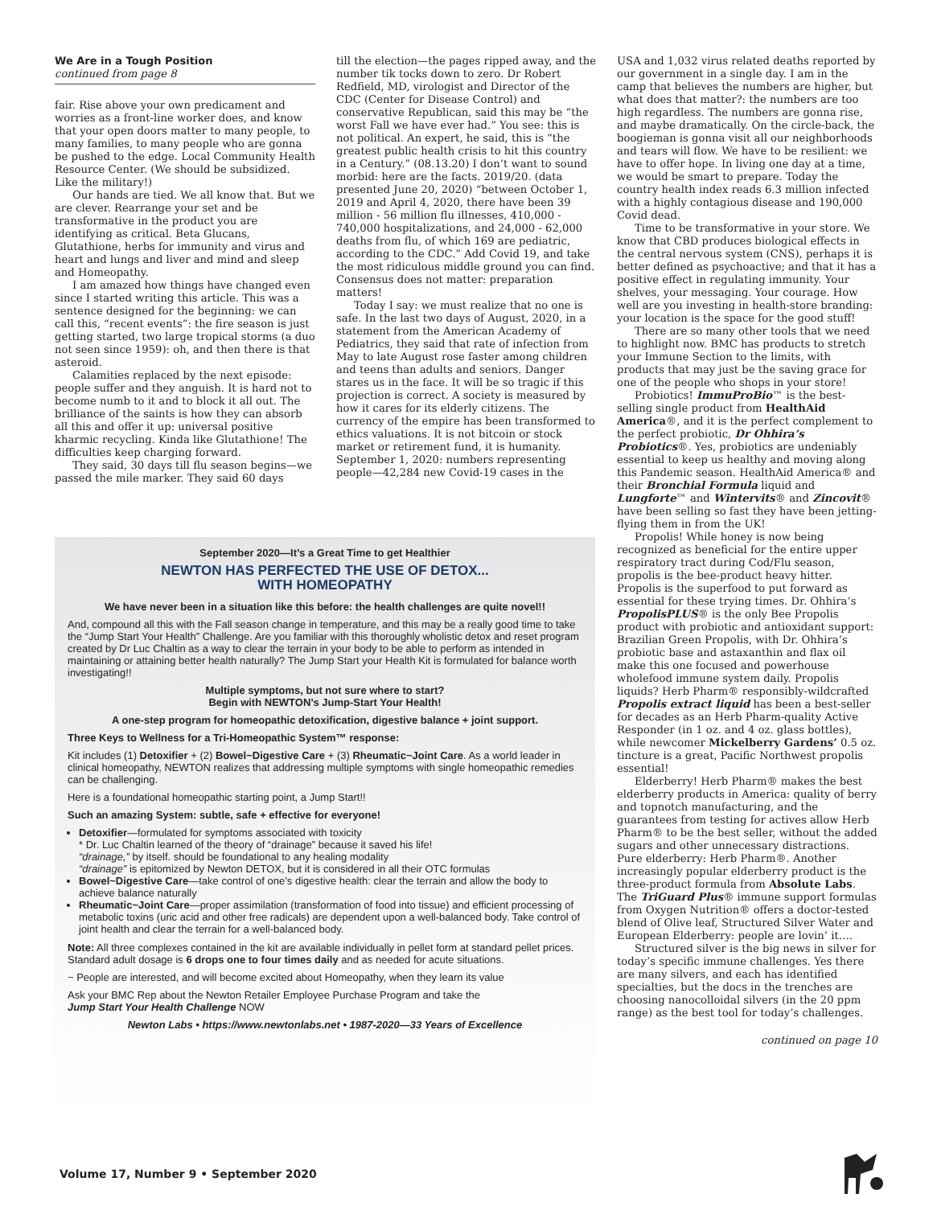We Are in a Tough Position
continued from page 8
fair. Rise above your own predicament and worries as a front-line worker does, and know that your open doors matter to many people, to many families, to many people who are gonna be pushed to the edge. Local Community Health Resource Center. (We should be subsidized. Like the military!)
Our hands are tied. We all know that. But we are clever. Rearrange your set and be transformative in the product you are identifying as critical. Beta Glucans, Glutathione, herbs for immunity and virus and heart and lungs and liver and mind and sleep and Homeopathy.
I am amazed how things have changed even since I started writing this article. This was a sentence designed for the beginning: we can call this, “recent events”: the fire season is just getting started, two large tropical storms (a duo not seen since 1959): oh, and then there is that asteroid.
Calamities replaced by the next episode: people suffer and they anguish. It is hard not to become numb to it and to block it all out. The brilliance of the saints is how they can absorb all this and offer it up: universal positive kharmic recycling. Kinda like Glutathione! The difficulties keep charging forward.
They said, 30 days till flu season begins—we passed the mile marker. They said 60 days
till the election—the pages ripped away, and the number tik tocks down to zero. Dr Robert Redfield, MD, virologist and Director of the CDC (Center for Disease Control) and conservative Republican, said this may be “the worst Fall we have ever had.” You see: this is not political. An expert, he said, this is “the greatest public health crisis to hit this country in a Century.” (08.13.20) I don’t want to sound morbid: here are the facts. 2019/20. (data presented June 20, 2020) “between October 1, 2019 and April 4, 2020, there have been 39 million - 56 million flu illnesses, 410,000 - 740,000 hospitalizations, and 24,000 - 62,000 deaths from flu, of which 169 are pediatric, according to the CDC.” Add Covid 19, and take the most ridiculous middle ground you can find. Consensus does not matter: preparation matters!
Today I say: we must realize that no one is safe. In the last two days of August, 2020, in a statement from the American Academy of Pediatrics, they said that rate of infection from May to late August rose faster among children and teens than adults and seniors. Danger stares us in the face. It will be so tragic if this projection is correct. A society is measured by how it cares for its elderly citizens. The currency of the empire has been transformed to ethics valuations. It is not bitcoin or stock market or retirement fund, it is humanity. September 1, 2020: numbers representing people—42,284 new Covid-19 cases in the
September 2020—It’s a Great Time to get Healthier
NEWTON HAS PERFECTED THE USE OF DETOX...
WITH HOMEOPATHY
We have never been in a situation like this before: the health challenges are quite novel!!
And, compound all this with the Fall season change in temperature, and this may be a really good time to take the “Jump Start Your Health” Challenge. Are you familiar with this thoroughly wholistic detox and reset program created by Dr Luc Chaltin as a way to clear the terrain in your body to be able to perform as intended in maintaining or attaining better health naturally? The Jump Start your Health Kit is formulated for balance worth investigating!!
Multiple symptoms, but not sure where to start?
Begin with NEWTON’s Jump-Start Your Health!
A one-step program for homeopathic detoxification, digestive balance + joint support.
Three Keys to Wellness for a Tri-Homeopathic System™ response:
Kit includes (1) Detoxifier + (2) Bowel~Digestive Care + (3) Rheumatic~Joint Care. As a world leader in clinical homeopathy, NEWTON realizes that addressing multiple symptoms with single homeopathic remedies can be challenging.
Here is a foundational homeopathic starting point, a Jump Start!!
Such an amazing System: subtle, safe + effective for everyone!
Detoxifier—formulated for symptoms associated with toxicity
* Dr. Luc Chaltin learned of the theory of “drainage” because it saved his life!
“drainage,” by itself. should be foundational to any healing modality
“drainage” is epitomized by Newton DETOX, but it is considered in all their OTC formulas
Bowel~Digestive Care—take control of one’s digestive health: clear the terrain and allow the body to achieve balance naturally
Rheumatic~Joint Care—proper assimilation (transformation of food into tissue) and efficient processing of metabolic toxins (uric acid and other free radicals) are dependent upon a well-balanced body. Take control of joint health and clear the terrain for a well-balanced body.
Note: All three complexes contained in the kit are available individually in pellet form at standard pellet prices. Standard adult dosage is 6 drops one to four times daily and as needed for acute situations.
~ People are interested, and will become excited about Homeopathy, when they learn its value
Ask your BMC Rep about the Newton Retailer Employee Purchase Program and take the
Jump Start Your Health Challenge NOW
Newton Labs • https://www.newtonlabs.net • 1987-2020—33 Years of Excellence
USA and 1,032 virus related deaths reported by our government in a single day. I am in the camp that believes the numbers are higher, but what does that matter?: the numbers are too high regardless. The numbers are gonna rise, and maybe dramatically. On the circle-back, the boogieman is gonna visit all our neighborhoods and tears will flow. We have to be resilient: we have to offer hope. In living one day at a time, we would be smart to prepare. Today the country health index reads 6.3 million infected with a highly contagious disease and 190,000 Covid dead.
Time to be transformative in your store. We know that CBD produces biological effects in the central nervous system (CNS), perhaps it is better defined as psychoactive; and that it has a positive effect in regulating immunity. Your shelves, your messaging. Your courage. How well are you investing in health-store branding: your location is the space for the good stuff!
There are so many other tools that we need to highlight now. BMC has products to stretch your Immune Section to the limits, with products that may just be the saving grace for one of the people who shops in your store!
Probiotics! ImmuProBio™ is the best-selling single product from HealthAid America®, and it is the perfect complement to the perfect probiotic, Dr Ohhira’s Probiotics®. Yes, probiotics are undeniably essential to keep us healthy and moving along this Pandemic season. HealthAid America® and their Bronchial Formula liquid and Lungforte™ and Wintervits® and Zincovit® have been selling so fast they have been jetting-flying them in from the UK!
Propolis! While honey is now being recognized as beneficial for the entire upper respiratory tract during Cod/Flu season, propolis is the bee-product heavy hitter. Propolis is the superfood to put forward as essential for these trying times. Dr. Ohhira’s PropolisPLUS® is the only Bee Propolis product with probiotic and antioxidant support: Brazilian Green Propolis, with Dr. Ohhira’s probiotic base and astaxanthin and flax oil make this one focused and powerhouse wholefood immune system daily. Propolis liquids? Herb Pharm® responsibly-wildcrafted Propolis extract liquid has been a best-seller for decades as an Herb Pharm-quality Active Responder (in 1 oz. and 4 oz. glass bottles), while newcomer Mickelberry Gardens’ 0.5 oz. tincture is a great, Pacific Northwest propolis essential!
Elderberry! Herb Pharm® makes the best elderberry products in America: quality of berry and topnotch manufacturing, and the guarantees from testing for actives allow Herb Pharm® to be the best seller, without the added sugars and other unnecessary distractions. Pure elderberry: Herb Pharm®. Another increasingly popular elderberry product is the three-product formula from Absolute Labs. The TriGuard Plus® immune support formulas from Oxygen Nutrition® offers a doctor-tested blend of Olive leaf, Structured Silver Water and European Elderberry: people are lovin’ it….
Structured silver is the big news in silver for today’s specific immune challenges. Yes there are many silvers, and each has identified specialties, but the docs in the trenches are choosing nanocolloidal silvers (in the 20 ppm range) as the best tool for today’s challenges.
continued on page 10
Volume 17, Number 9 • September 2020